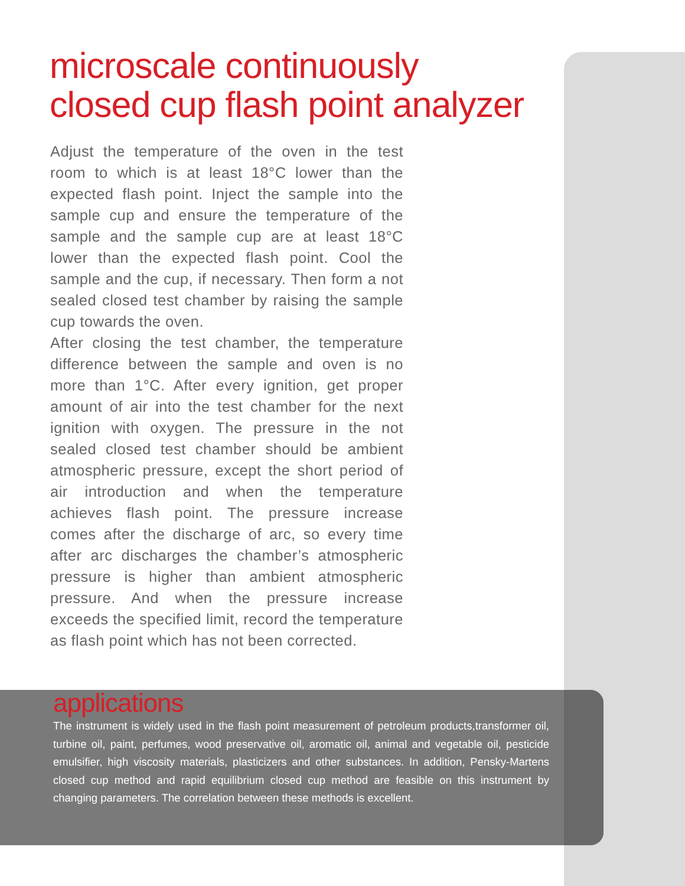microscale continuously
closed cup flash point analyzer
Adjust the temperature of the oven in the test room to which is at least 18°C lower than the expected flash point. Inject the sample into the sample cup and ensure the temperature of the sample and the sample cup are at least 18°C lower than the expected flash point. Cool the sample and the cup, if necessary. Then form a not sealed closed test chamber by raising the sample cup towards the oven.
After closing the test chamber, the temperature difference between the sample and oven is no more than 1°C. After every ignition, get proper amount of air into the test chamber for the next ignition with oxygen. The pressure in the not sealed closed test chamber should be ambient atmospheric pressure, except the short period of air introduction and when the temperature achieves flash point. The pressure increase comes after the discharge of arc, so every time after arc discharges the chamber’s atmospheric pressure is higher than ambient atmospheric pressure. And when the pressure increase exceeds the specified limit, record the temperature as flash point which has not been corrected.
applications
The instrument is widely used in the flash point measurement of petroleum products,transformer oil, turbine oil, paint, perfumes, wood preservative oil, aromatic oil, animal and vegetable oil, pesticide emulsifier, high viscosity materials, plasticizers and other substances. In addition, Pensky-Martens closed cup method and rapid equilibrium closed cup method are feasible on this instrument by changing parameters. The correlation between these methods is excellent.